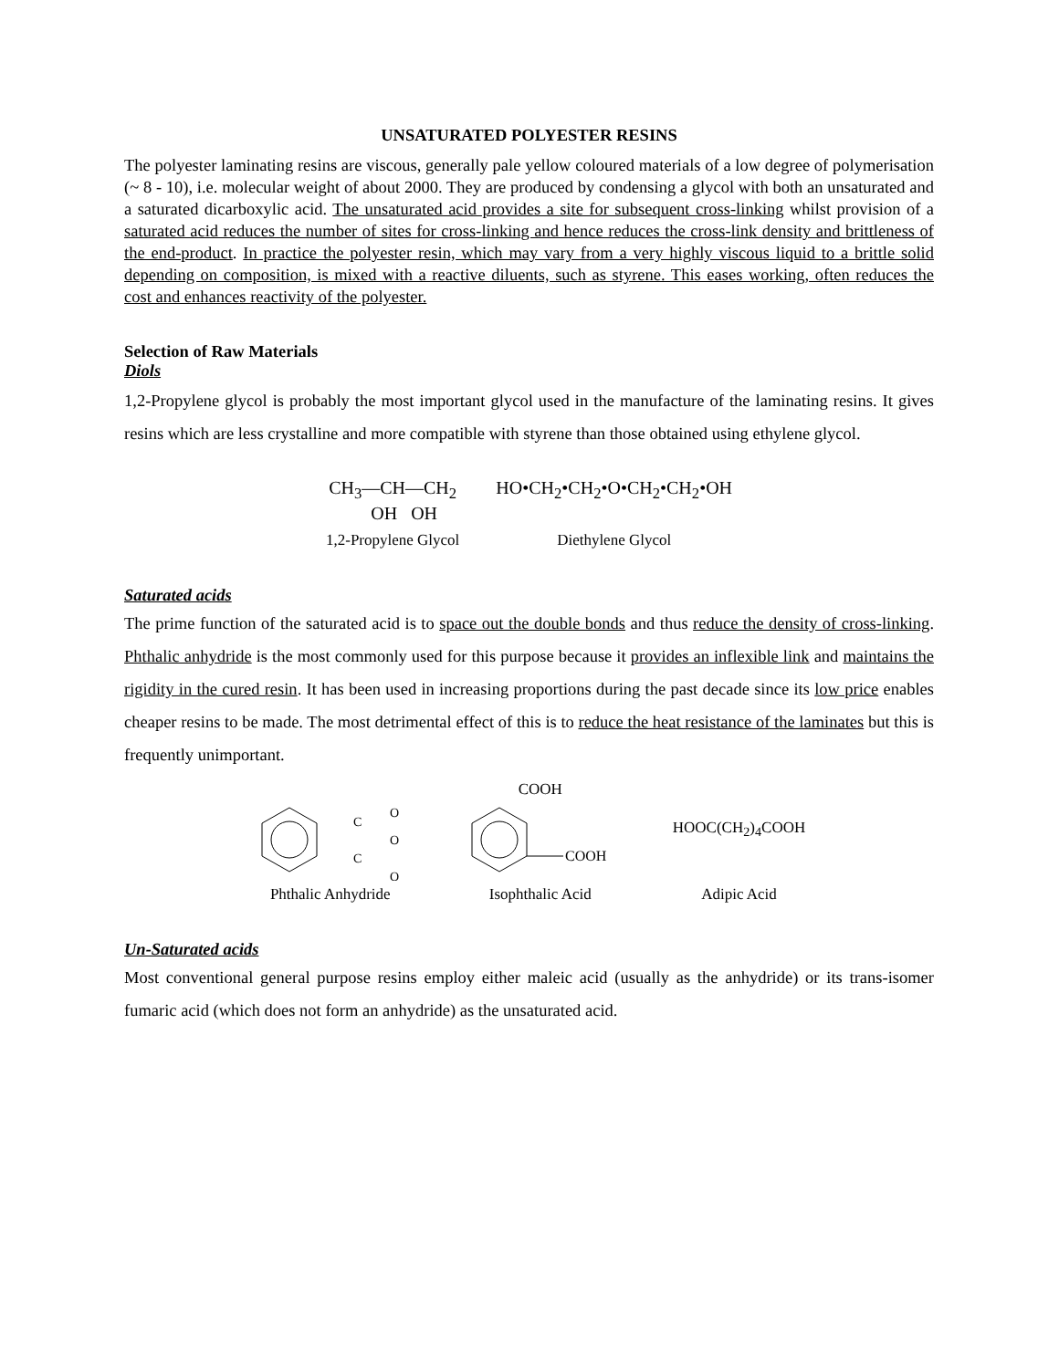UNSATURATED POLYESTER RESINS
The polyester laminating resins are viscous, generally pale yellow coloured materials of a low degree of polymerisation (~ 8 - 10), i.e. molecular weight of about 2000. They are produced by condensing a glycol with both an unsaturated and a saturated dicarboxylic acid. The unsaturated acid provides a site for subsequent cross-linking whilst provision of a saturated acid reduces the number of sites for cross-linking and hence reduces the cross-link density and brittleness of the end-product. In practice the polyester resin, which may vary from a very highly viscous liquid to a brittle solid depending on composition, is mixed with a reactive diluents, such as styrene. This eases working, often reduces the cost and enhances reactivity of the polyester.
Selection of Raw Materials
Diols
1,2-Propylene glycol is probably the most important glycol used in the manufacture of the laminating resins. It gives resins which are less crystalline and more compatible with styrene than those obtained using ethylene glycol.
CH<sub>3</sub>—CH—CH<sub>2</sub>
OH OH
1,2-Propylene Glycol
HO•CH<sub>2</sub>•CH<sub>2</sub>•O•CH<sub>2</sub>•CH<sub>2</sub>•OH
Diethylene Glycol
Saturated acids
The prime function of the saturated acid is to space out the double bonds and thus reduce the density of cross-linking. Phthalic anhydride is the most commonly used for this purpose because it provides an inflexible link and maintains the rigidity in the cured resin. It has been used in increasing proportions during the past decade since its low price enables cheaper resins to be made. The most detrimental effect of this is to reduce the heat resistance of the laminates but this is frequently unimportant.
C
O
C
O
O
Phthalic Anhydride
COOH
COOH
Isophthalic Acid
HOOC(CH<sub>2</sub>)<sub>4</sub>COOH
Adipic Acid
Un-Saturated acids
Most conventional general purpose resins employ either maleic acid (usually as the anhydride) or its trans-isomer fumaric acid (which does not form an anhydride) as the unsaturated acid.